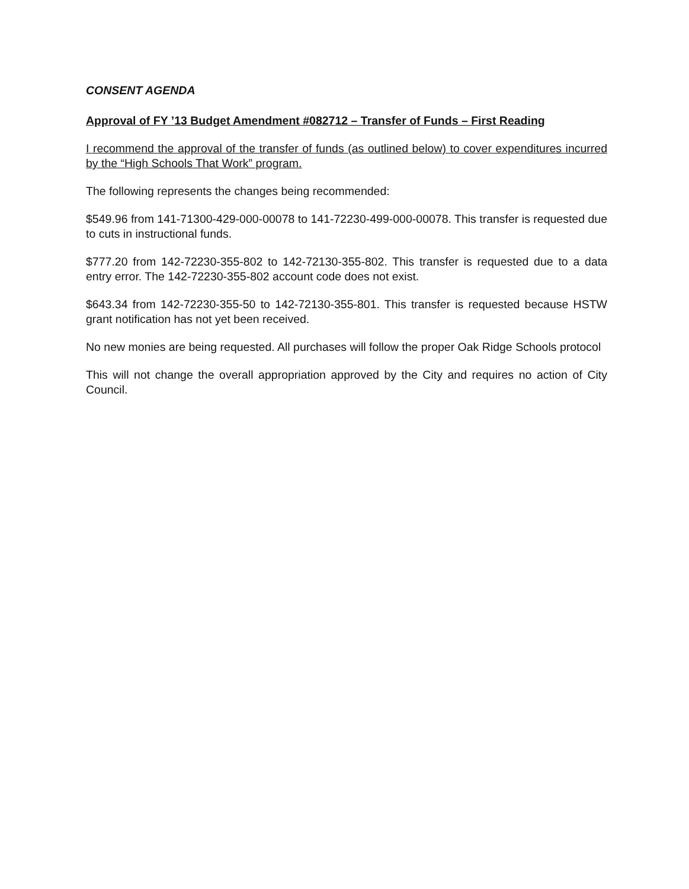CONSENT AGENDA
Approval of FY ’13 Budget Amendment #082712 – Transfer of Funds – First Reading
I recommend the approval of the transfer of funds (as outlined below) to cover expenditures incurred by the “High Schools That Work” program.
The following represents the changes being recommended:
$549.96 from 141-71300-429-000-00078 to 141-72230-499-000-00078. This transfer is requested due to cuts in instructional funds.
$777.20 from 142-72230-355-802 to 142-72130-355-802. This transfer is requested due to a data entry error. The 142-72230-355-802 account code does not exist.
$643.34 from 142-72230-355-50 to 142-72130-355-801. This transfer is requested because HSTW grant notification has not yet been received.
No new monies are being requested. All purchases will follow the proper Oak Ridge Schools protocol
This will not change the overall appropriation approved by the City and requires no action of City Council.